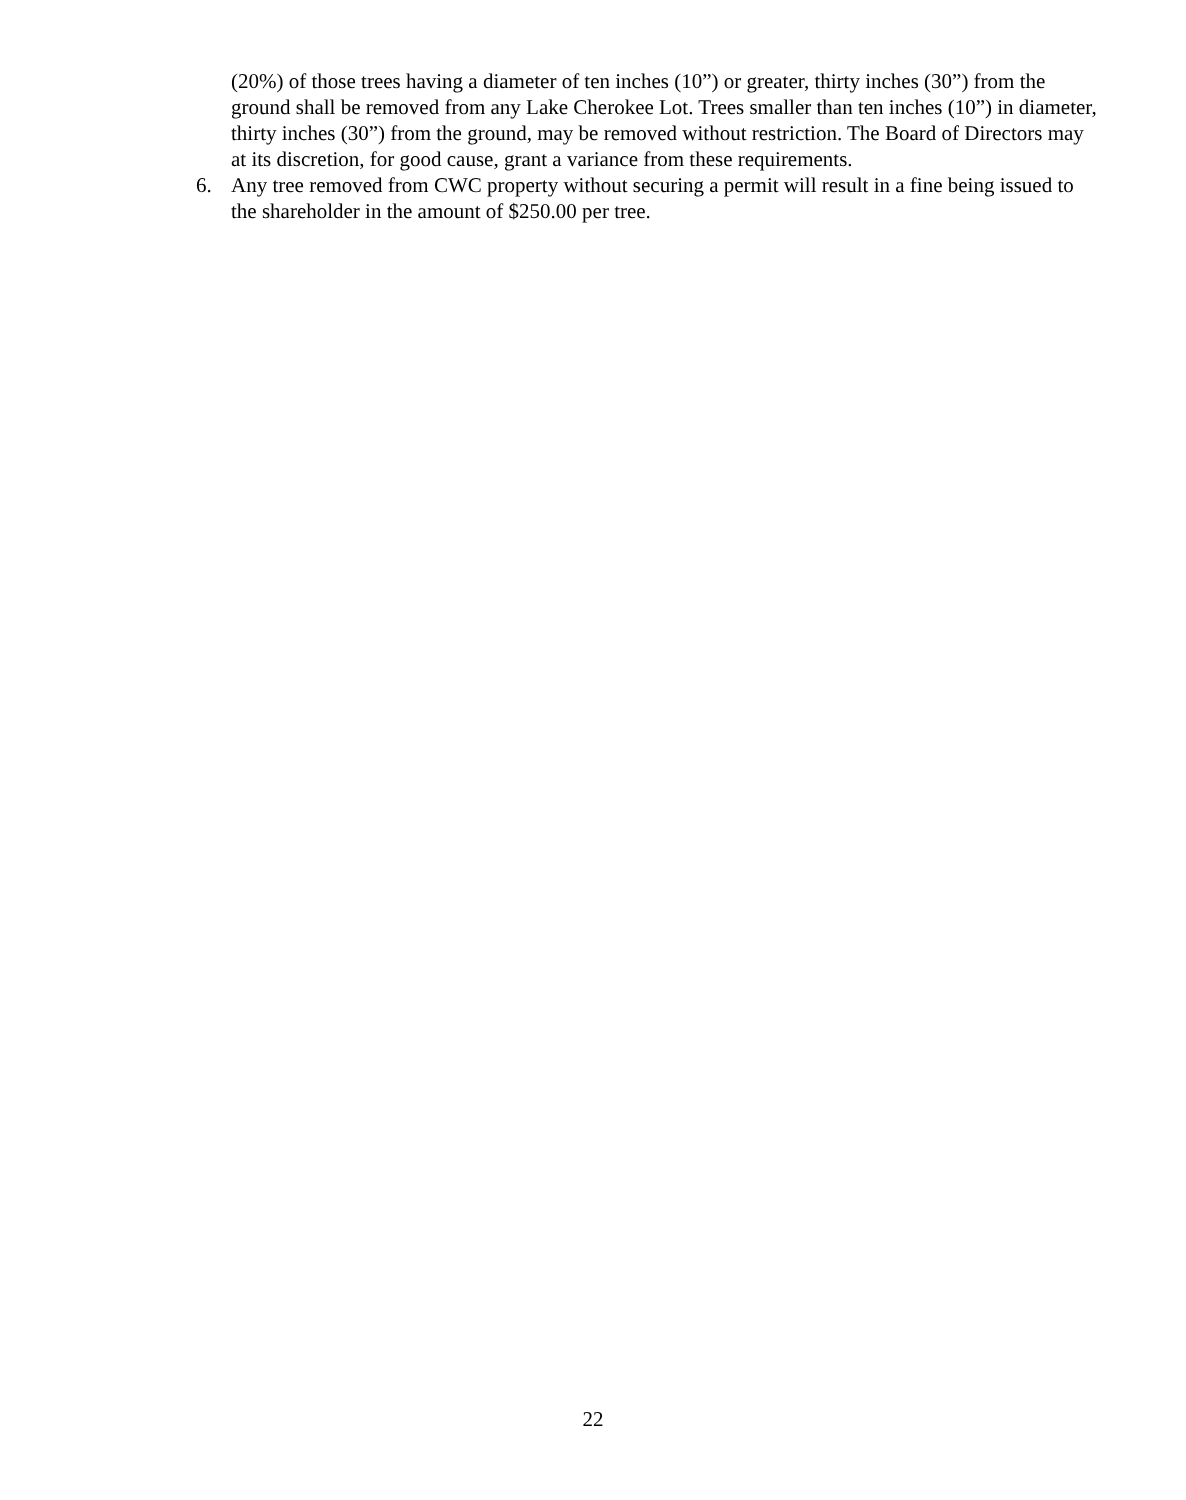(20%) of those trees having a diameter of ten inches (10”) or greater, thirty inches (30”) from the ground shall be removed from any Lake Cherokee Lot. Trees smaller than ten inches (10”) in diameter, thirty inches (30”) from the ground, may be removed without restriction. The Board of Directors may at its discretion, for good cause, grant a variance from these requirements.
6. Any tree removed from CWC property without securing a permit will result in a fine being issued to the shareholder in the amount of $250.00 per tree.
22